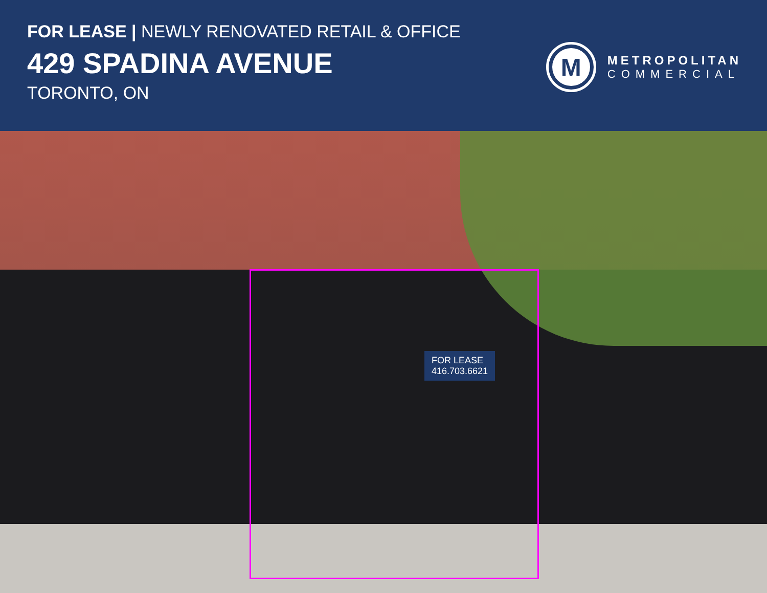FOR LEASE | NEWLY RENOVATED RETAIL & OFFICE
429 SPADINA AVENUE
TORONTO, ON
M
METROPOLITAN
COMMERCIAL
FOR LEASE
416.703.6621